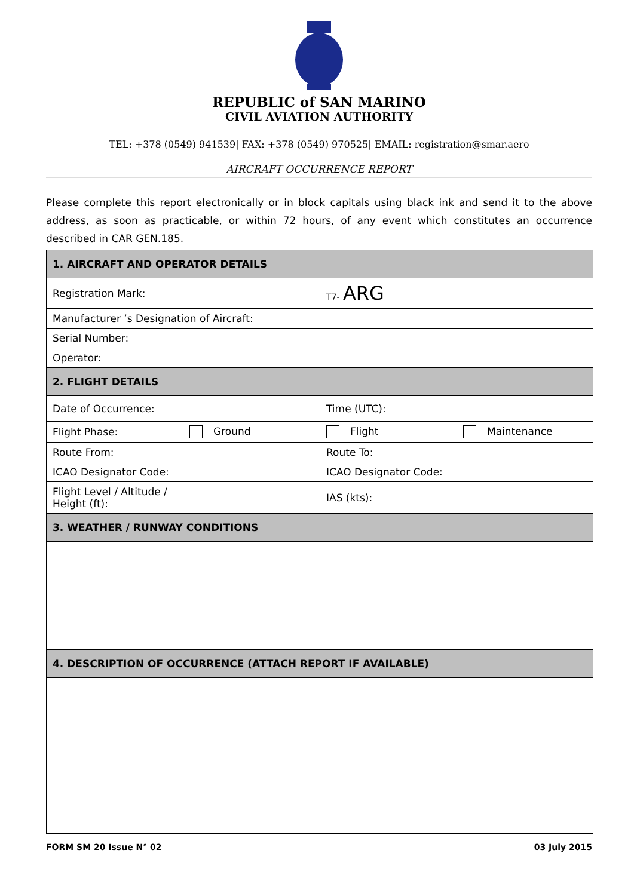REPUBLIC of SAN MARINO
CIVIL AVIATION AUTHORITY
TEL: +378 (0549) 941539| FAX: +378 (0549) 970525| EMAIL: registration@smar.aero
AIRCRAFT OCCURRENCE REPORT
Please complete this report electronically or in block capitals using black ink and send it to the above address, as soon as practicable, or within 72 hours, of any event which constitutes an occurrence described in CAR GEN.185.
| 1. AIRCRAFT AND OPERATOR DETAILS | | | |
| --- | --- | --- | --- |
| Registration Mark: | | T7- ARG | |
| Manufacturer ’s Designation of Aircraft: | | | |
| Serial Number: | | | |
| Operator: | | | |
| 2. FLIGHT DETAILS | | | |
| Date of Occurrence: | | Time (UTC): | |
| Flight Phase: | Ground | Flight | Maintenance |
| Route From: | | Route To: | |
| ICAO Designator Code: | | ICAO Designator Code: | |
| Flight Level / Altitude / Height (ft): | | IAS (kts): | |
| 3. WEATHER / RUNWAY CONDITIONS | | | |
| 4. DESCRIPTION OF OCCURRENCE (ATTACH REPORT IF AVAILABLE) | | | |
FORM SM 20 Issue N° 02 03 July 2015